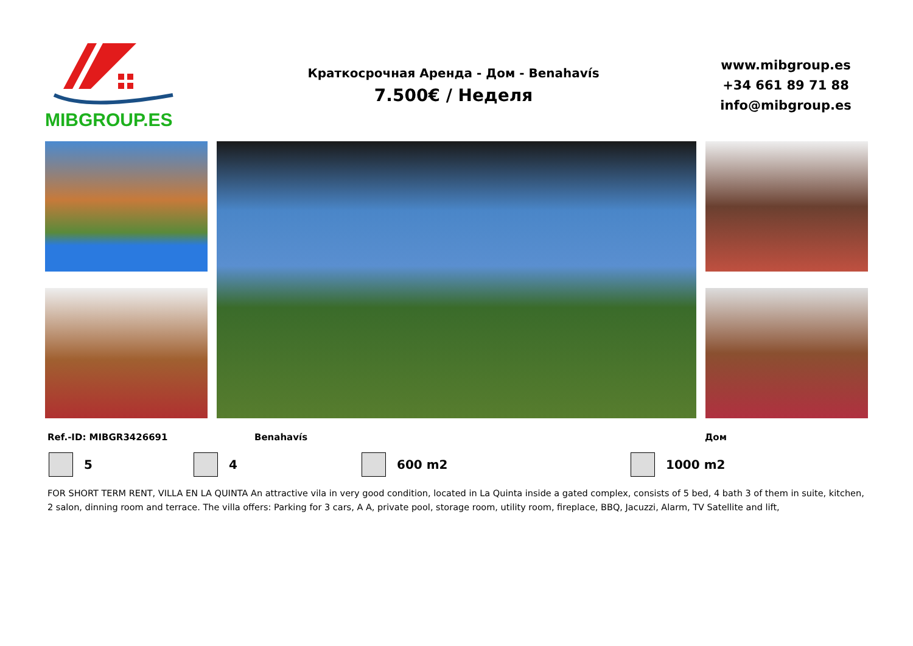MIBGROUP.ES
Краткосрочная Аренда - Дом - Benahavís
7.500€ / Неделя
www.mibgroup.es
+34 661 89 71 88
info@mibgroup.es
Ref.-ID: MIBGR3426691 Benahavís Дом
5 4 600 m2 1000 m2
FOR SHORT TERM RENT, VILLA EN LA QUINTA An attractive vila in very good condition, located in La Quinta inside a gated complex, consists of 5 bed, 4 bath 3 of them in suite, kitchen, 2 salon, dinning room and terrace. The villa offers: Parking for 3 cars, A A, private pool, storage room, utility room, fireplace, BBQ, Jacuzzi, Alarm, TV Satellite and lift,